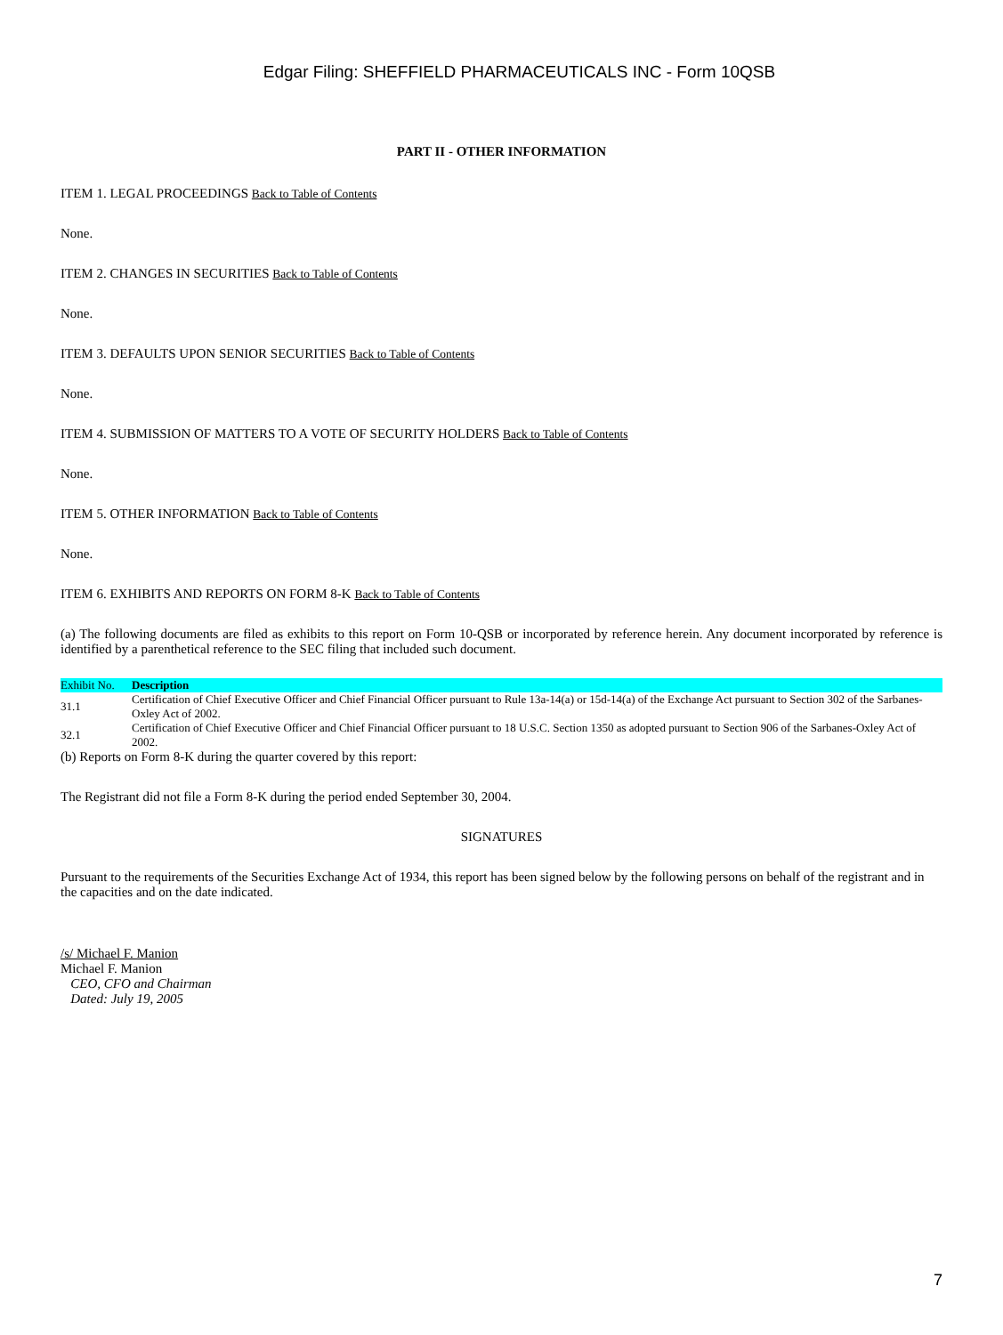Edgar Filing: SHEFFIELD PHARMACEUTICALS INC - Form 10QSB
PART II - OTHER INFORMATION
ITEM 1. LEGAL PROCEEDINGS Back to Table of Contents
None.
ITEM 2. CHANGES IN SECURITIES Back to Table of Contents
None.
ITEM 3. DEFAULTS UPON SENIOR SECURITIES Back to Table of Contents
None.
ITEM 4. SUBMISSION OF MATTERS TO A VOTE OF SECURITY HOLDERS Back to Table of Contents
None.
ITEM 5. OTHER INFORMATION Back to Table of Contents
None.
ITEM 6. EXHIBITS AND REPORTS ON FORM 8-K Back to Table of Contents
(a) The following documents are filed as exhibits to this report on Form 10-QSB or incorporated by reference herein. Any document incorporated by reference is identified by a parenthetical reference to the SEC filing that included such document.
| Exhibit No. | Description |
| --- | --- |
| 31.1 | Certification of Chief Executive Officer and Chief Financial Officer pursuant to Rule 13a-14(a) or 15d-14(a) of the Exchange Act pursuant to Section 302 of the Sarbanes-Oxley Act of 2002. |
| 32.1 | Certification of Chief Executive Officer and Chief Financial Officer pursuant to 18 U.S.C. Section 1350 as adopted pursuant to Section 906 of the Sarbanes-Oxley Act of 2002. |
(b) Reports on Form 8-K during the quarter covered by this report:
The Registrant did not file a Form 8-K during the period ended September 30, 2004.
SIGNATURES
Pursuant to the requirements of the Securities Exchange Act of 1934, this report has been signed below by the following persons on behalf of the registrant and in the capacities and on the date indicated.
/s/ Michael F. Manion
Michael F. Manion
CEO, CFO and Chairman
Dated: July 19, 2005
7